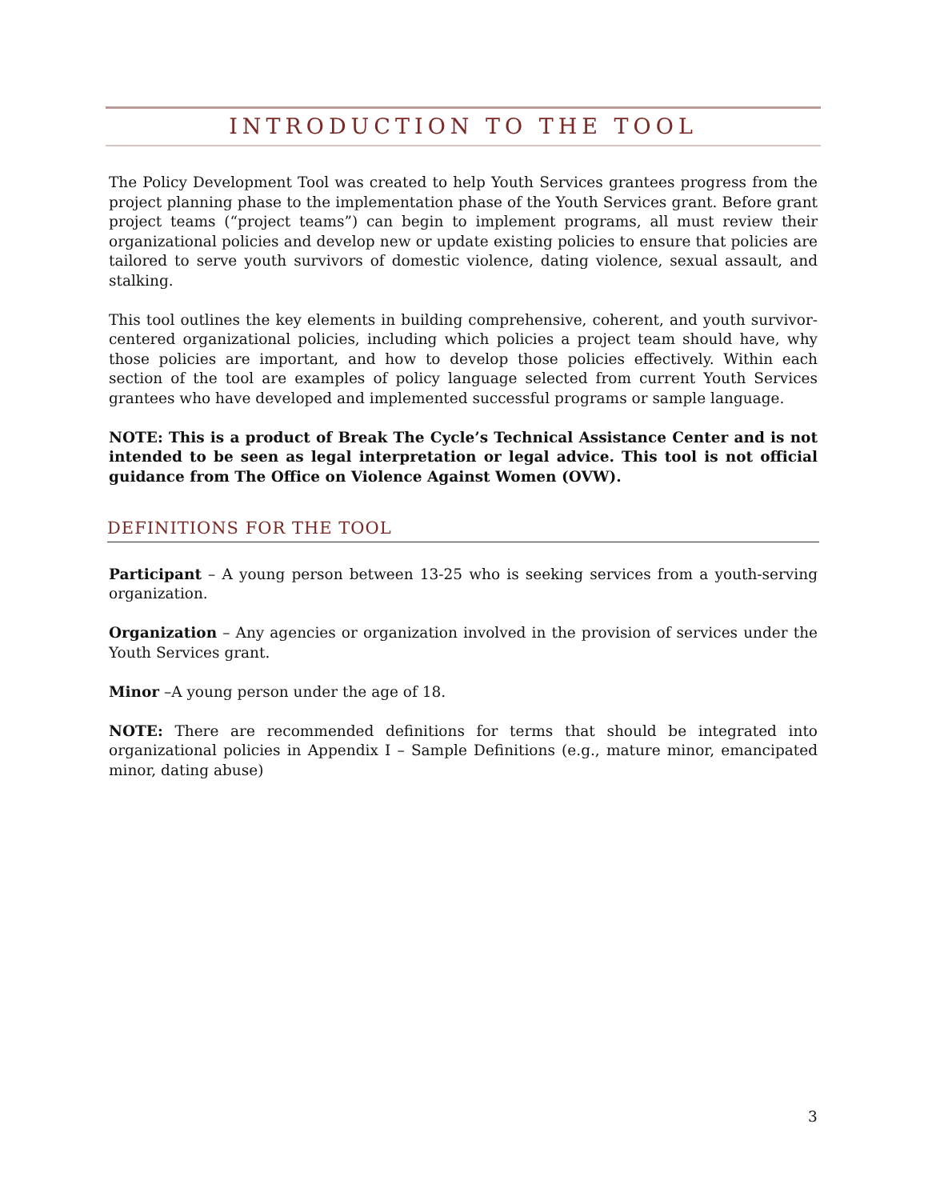INTRODUCTION TO THE TOOL
The Policy Development Tool was created to help Youth Services grantees progress from the project planning phase to the implementation phase of the Youth Services grant. Before grant project teams (“project teams”) can begin to implement programs, all must review their organizational policies and develop new or update existing policies to ensure that policies are tailored to serve youth survivors of domestic violence, dating violence, sexual assault, and stalking.
This tool outlines the key elements in building comprehensive, coherent, and youth survivor-centered organizational policies, including which policies a project team should have, why those policies are important, and how to develop those policies effectively. Within each section of the tool are examples of policy language selected from current Youth Services grantees who have developed and implemented successful programs or sample language.
NOTE: This is a product of Break The Cycle’s Technical Assistance Center and is not intended to be seen as legal interpretation or legal advice. This tool is not official guidance from The Office on Violence Against Women (OVW).
DEFINITIONS FOR THE TOOL
Participant – A young person between 13-25 who is seeking services from a youth-serving organization.
Organization – Any agencies or organization involved in the provision of services under the Youth Services grant.
Minor –A young person under the age of 18.
NOTE: There are recommended definitions for terms that should be integrated into organizational policies in Appendix I – Sample Definitions (e.g., mature minor, emancipated minor, dating abuse)
3